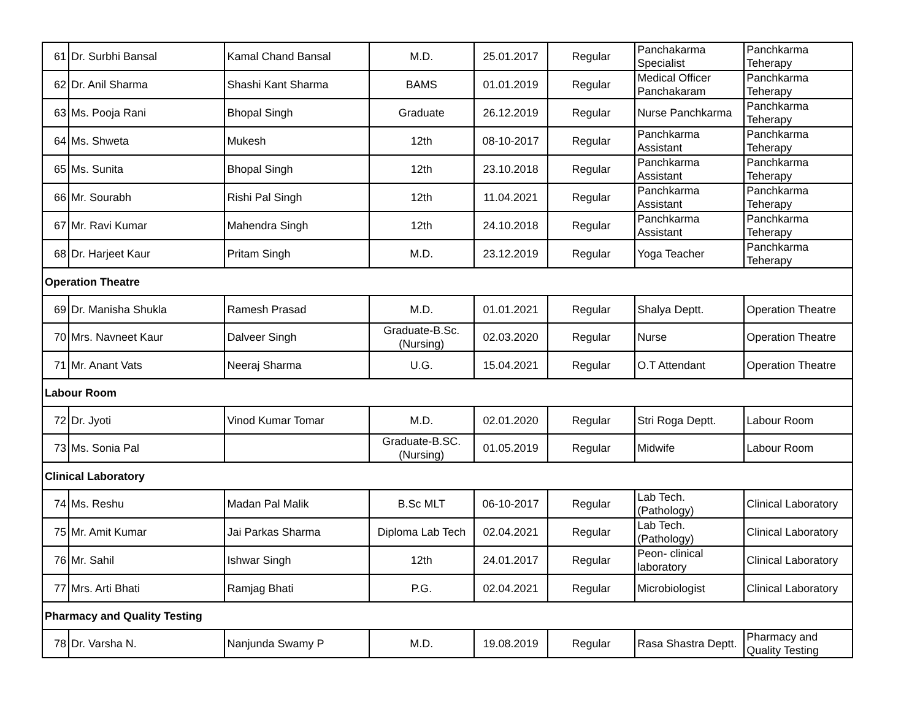| 61 | Dr. Surbhi Bansal | Kamal Chand Bansal | M.D. | 25.01.2017 | Regular | Panchakarma Specialist | Panchkarma Teherapy |
| 62 | Dr. Anil Sharma | Shashi Kant Sharma | BAMS | 01.01.2019 | Regular | Medical Officer Panchakaram | Panchkarma Teherapy |
| 63 | Ms. Pooja Rani | Bhopal Singh | Graduate | 26.12.2019 | Regular | Nurse Panchkarma | Panchkarma Teherapy |
| 64 | Ms. Shweta | Mukesh | 12th | 08-10-2017 | Regular | Panchkarma Assistant | Panchkarma Teherapy |
| 65 | Ms. Sunita | Bhopal Singh | 12th | 23.10.2018 | Regular | Panchkarma Assistant | Panchkarma Teherapy |
| 66 | Mr. Sourabh | Rishi Pal Singh | 12th | 11.04.2021 | Regular | Panchkarma Assistant | Panchkarma Teherapy |
| 67 | Mr. Ravi Kumar | Mahendra Singh | 12th | 24.10.2018 | Regular | Panchkarma Assistant | Panchkarma Teherapy |
| 68 | Dr. Harjeet Kaur | Pritam Singh | M.D. | 23.12.2019 | Regular | Yoga Teacher | Panchkarma Teherapy |
| Operation Theatre | | | | | | | |
| 69 | Dr. Manisha Shukla | Ramesh Prasad | M.D. | 01.01.2021 | Regular | Shalya Deptt. | Operation Theatre |
| 70 | Mrs. Navneet Kaur | Dalveer Singh | Graduate-B.Sc. (Nursing) | 02.03.2020 | Regular | Nurse | Operation Theatre |
| 71 | Mr. Anant Vats | Neeraj Sharma | U.G. | 15.04.2021 | Regular | O.T Attendant | Operation Theatre |
| Labour Room | | | | | | | |
| 72 | Dr. Jyoti | Vinod Kumar Tomar | M.D. | 02.01.2020 | Regular | Stri Roga Deptt. | Labour Room |
| 73 | Ms. Sonia Pal | | Graduate-B.SC. (Nursing) | 01.05.2019 | Regular | Midwife | Labour Room |
| Clinical Laboratory | | | | | | | |
| 74 | Ms. Reshu | Madan Pal Malik | B.Sc MLT | 06-10-2017 | Regular | Lab Tech. (Pathology) | Clinical Laboratory |
| 75 | Mr. Amit Kumar | Jai Parkas Sharma | Diploma Lab Tech | 02.04.2021 | Regular | Lab Tech. (Pathology) | Clinical Laboratory |
| 76 | Mr. Sahil | Ishwar Singh | 12th | 24.01.2017 | Regular | Peon- clinical laboratory | Clinical Laboratory |
| 77 | Mrs. Arti Bhati | Ramjag Bhati | P.G. | 02.04.2021 | Regular | Microbiologist | Clinical Laboratory |
| Pharmacy and Quality Testing | | | | | | | |
| 78 | Dr. Varsha N. | Nanjunda Swamy P | M.D. | 19.08.2019 | Regular | Rasa Shastra Deptt. | Pharmacy and Quality Testing |